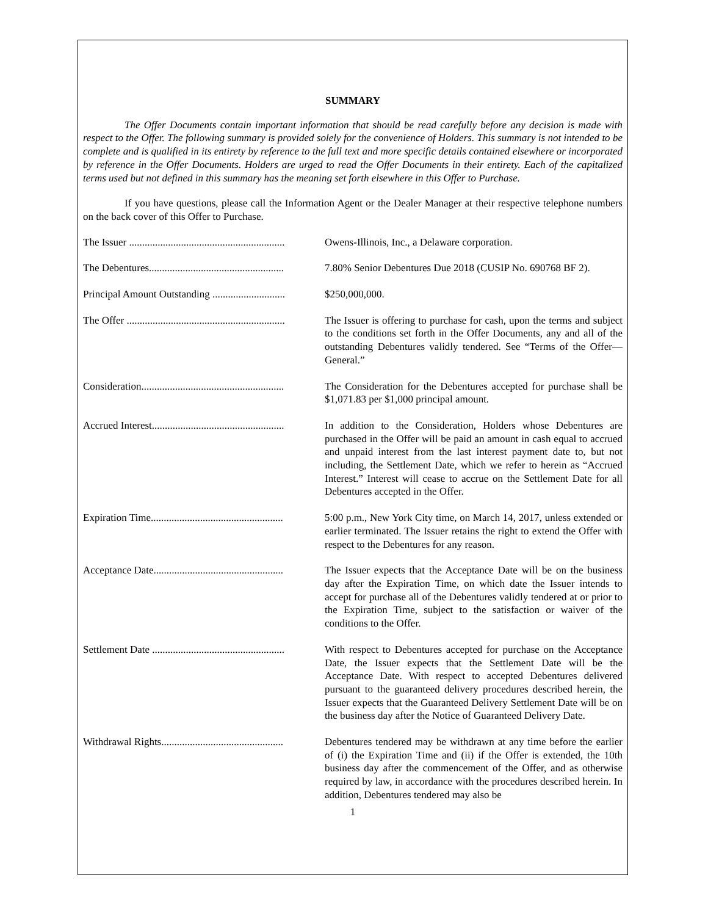SUMMARY
The Offer Documents contain important information that should be read carefully before any decision is made with respect to the Offer. The following summary is provided solely for the convenience of Holders. This summary is not intended to be complete and is qualified in its entirety by reference to the full text and more specific details contained elsewhere or incorporated by reference in the Offer Documents. Holders are urged to read the Offer Documents in their entirety. Each of the capitalized terms used but not defined in this summary has the meaning set forth elsewhere in this Offer to Purchase.
If you have questions, please call the Information Agent or the Dealer Manager at their respective telephone numbers on the back cover of this Offer to Purchase.
| The Issuer ............................................................ | Owens-Illinois, Inc., a Delaware corporation. |
| The Debentures.................................................... | 7.80% Senior Debentures Due 2018 (CUSIP No. 690768 BF 2). |
| Principal Amount Outstanding ............................ | $250,000,000. |
| The Offer ............................................................. | The Issuer is offering to purchase for cash, upon the terms and subject to the conditions set forth in the Offer Documents, any and all of the outstanding Debentures validly tendered. See “Terms of the Offer— General.” |
| Consideration....................................................... | The Consideration for the Debentures accepted for purchase shall be $1,071.83 per $1,000 principal amount. |
| Accrued Interest................................................... | In addition to the Consideration, Holders whose Debentures are purchased in the Offer will be paid an amount in cash equal to accrued and unpaid interest from the last interest payment date to, but not including, the Settlement Date, which we refer to herein as “Accrued Interest.” Interest will cease to accrue on the Settlement Date for all Debentures accepted in the Offer. |
| Expiration Time................................................... | 5:00 p.m., New York City time, on March 14, 2017, unless extended or earlier terminated. The Issuer retains the right to extend the Offer with respect to the Debentures for any reason. |
| Acceptance Date.................................................. | The Issuer expects that the Acceptance Date will be on the business day after the Expiration Time, on which date the Issuer intends to accept for purchase all of the Debentures validly tendered at or prior to the Expiration Time, subject to the satisfaction or waiver of the conditions to the Offer. |
| Settlement Date ................................................... | With respect to Debentures accepted for purchase on the Acceptance Date, the Issuer expects that the Settlement Date will be the Acceptance Date. With respect to accepted Debentures delivered pursuant to the guaranteed delivery procedures described herein, the Issuer expects that the Guaranteed Delivery Settlement Date will be on the business day after the Notice of Guaranteed Delivery Date. |
| Withdrawal Rights............................................... | Debentures tendered may be withdrawn at any time before the earlier of (i) the Expiration Time and (ii) if the Offer is extended, the 10th business day after the commencement of the Offer, and as otherwise required by law, in accordance with the procedures described herein. In addition, Debentures tendered may also be |
1